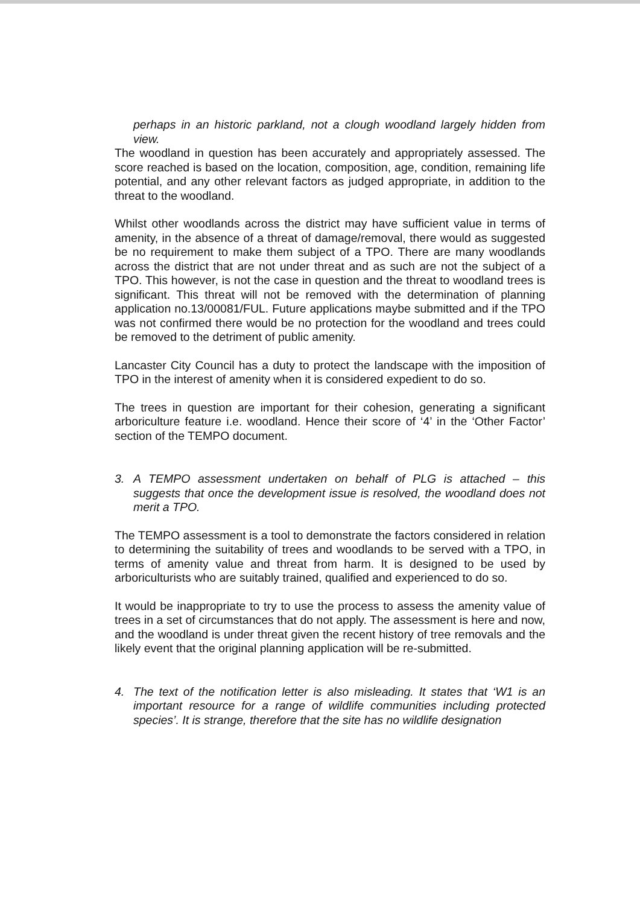perhaps in an historic parkland, not a clough woodland largely hidden from view.
The woodland in question has been accurately and appropriately assessed. The score reached is based on the location, composition, age, condition, remaining life potential, and any other relevant factors as judged appropriate, in addition to the threat to the woodland.
Whilst other woodlands across the district may have sufficient value in terms of amenity, in the absence of a threat of damage/removal, there would as suggested be no requirement to make them subject of a TPO. There are many woodlands across the district that are not under threat and as such are not the subject of a TPO. This however, is not the case in question and the threat to woodland trees is significant. This threat will not be removed with the determination of planning application no.13/00081/FUL. Future applications maybe submitted and if the TPO was not confirmed there would be no protection for the woodland and trees could be removed to the detriment of public amenity.
Lancaster City Council has a duty to protect the landscape with the imposition of TPO in the interest of amenity when it is considered expedient to do so.
The trees in question are important for their cohesion, generating a significant arboriculture feature i.e. woodland. Hence their score of ‘4’ in the ‘Other Factor’ section of the TEMPO document.
3. A TEMPO assessment undertaken on behalf of PLG is attached – this suggests that once the development issue is resolved, the woodland does not merit a TPO.
The TEMPO assessment is a tool to demonstrate the factors considered in relation to determining the suitability of trees and woodlands to be served with a TPO, in terms of amenity value and threat from harm. It is designed to be used by arboriculturists who are suitably trained, qualified and experienced to do so.
It would be inappropriate to try to use the process to assess the amenity value of trees in a set of circumstances that do not apply. The assessment is here and now, and the woodland is under threat given the recent history of tree removals and the likely event that the original planning application will be re-submitted.
4. The text of the notification letter is also misleading. It states that ‘W1 is an important resource for a range of wildlife communities including protected species’. It is strange, therefore that the site has no wildlife designation